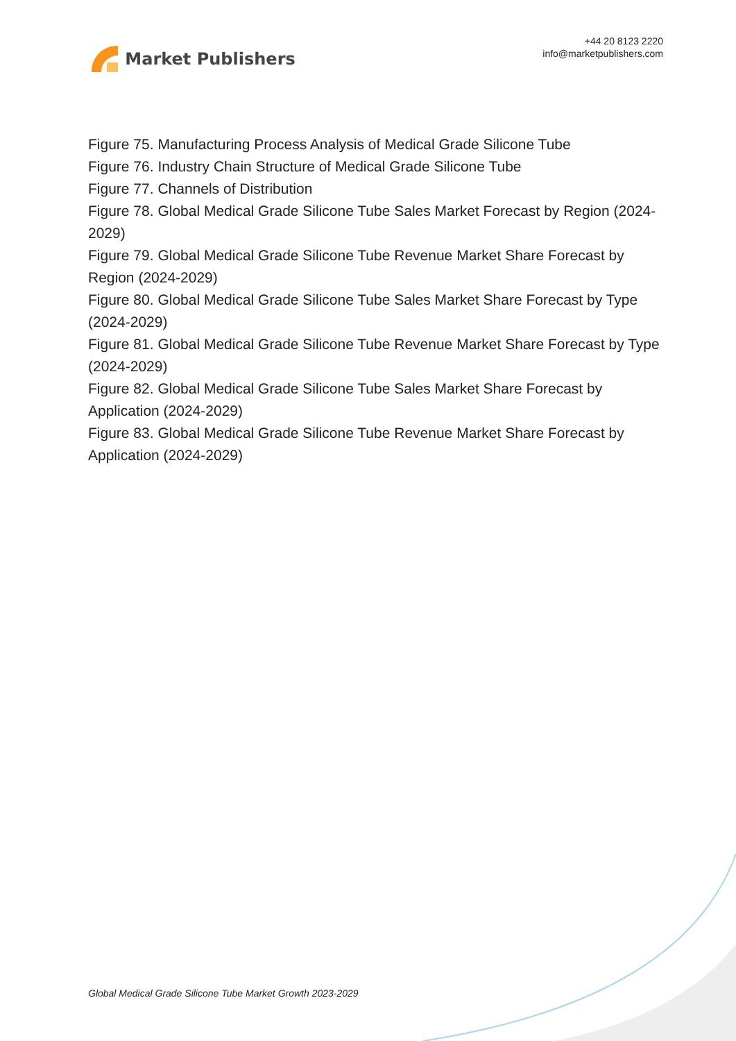Market Publishers
+44 20 8123 2220
info@marketpublishers.com
Figure 75. Manufacturing Process Analysis of Medical Grade Silicone Tube
Figure 76. Industry Chain Structure of Medical Grade Silicone Tube
Figure 77. Channels of Distribution
Figure 78. Global Medical Grade Silicone Tube Sales Market Forecast by Region (2024-2029)
Figure 79. Global Medical Grade Silicone Tube Revenue Market Share Forecast by Region (2024-2029)
Figure 80. Global Medical Grade Silicone Tube Sales Market Share Forecast by Type (2024-2029)
Figure 81. Global Medical Grade Silicone Tube Revenue Market Share Forecast by Type (2024-2029)
Figure 82. Global Medical Grade Silicone Tube Sales Market Share Forecast by Application (2024-2029)
Figure 83. Global Medical Grade Silicone Tube Revenue Market Share Forecast by Application (2024-2029)
Global Medical Grade Silicone Tube Market Growth 2023-2029